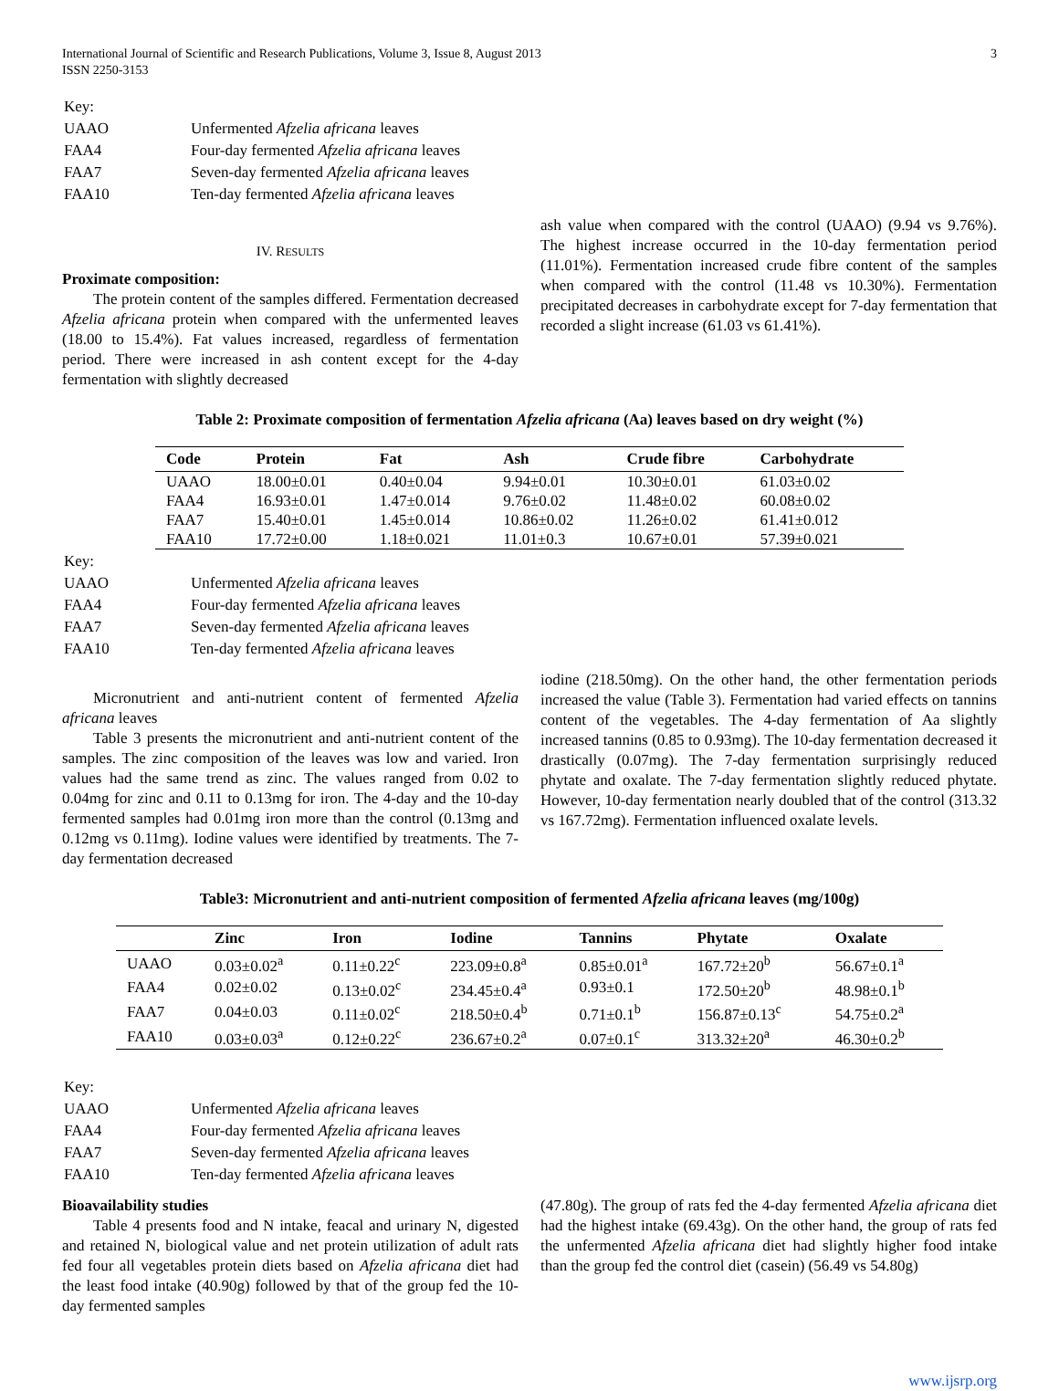International Journal of Scientific and Research Publications, Volume 3, Issue 8, August 2013
ISSN 2250-3153
3
| Key: | |
| UAAO | Unfermented Afzelia africana leaves |
| FAA4 | Four-day fermented Afzelia africana leaves |
| FAA7 | Seven-day fermented Afzelia africana leaves |
| FAA10 | Ten-day fermented Afzelia africana leaves |
IV. RESULTS
Proximate composition:
The protein content of the samples differed. Fermentation decreased Afzelia africana protein when compared with the unfermented leaves (18.00 to 15.4%). Fat values increased, regardless of fermentation period. There were increased in ash content except for the 4-day fermentation with slightly decreased
ash value when compared with the control (UAAO) (9.94 vs 9.76%). The highest increase occurred in the 10-day fermentation period (11.01%). Fermentation increased crude fibre content of the samples when compared with the control (11.48 vs 10.30%). Fermentation precipitated decreases in carbohydrate except for 7-day fermentation that recorded a slight increase (61.03 vs 61.41%).
Table 2: Proximate composition of fermentation Afzelia africana (Aa) leaves based on dry weight (%)
| Code | Protein | Fat | Ash | Crude fibre | Carbohydrate |
| --- | --- | --- | --- | --- | --- |
| UAAO | 18.00±0.01 | 0.40±0.04 | 9.94±0.01 | 10.30±0.01 | 61.03±0.02 |
| FAA4 | 16.93±0.01 | 1.47±0.014 | 9.76±0.02 | 11.48±0.02 | 60.08±0.02 |
| FAA7 | 15.40±0.01 | 1.45±0.014 | 10.86±0.02 | 11.26±0.02 | 61.41±0.012 |
| FAA10 | 17.72±0.00 | 1.18±0.021 | 11.01±0.3 | 10.67±0.01 | 57.39±0.021 |
| Key: | |
| UAAO | Unfermented Afzelia africana leaves |
| FAA4 | Four-day fermented Afzelia africana leaves |
| FAA7 | Seven-day fermented Afzelia africana leaves |
| FAA10 | Ten-day fermented Afzelia africana leaves |
Micronutrient and anti-nutrient content of fermented Afzelia africana leaves
Table 3 presents the micronutrient and anti-nutrient content of the samples. The zinc composition of the leaves was low and varied. Iron values had the same trend as zinc. The values ranged from 0.02 to 0.04mg for zinc and 0.11 to 0.13mg for iron. The 4-day and the 10-day fermented samples had 0.01mg iron more than the control (0.13mg and 0.12mg vs 0.11mg). Iodine values were identified by treatments. The 7-day fermentation decreased
iodine (218.50mg). On the other hand, the other fermentation periods increased the value (Table 3). Fermentation had varied effects on tannins content of the vegetables. The 4-day fermentation of Aa slightly increased tannins (0.85 to 0.93mg). The 10-day fermentation decreased it drastically (0.07mg). The 7-day fermentation surprisingly reduced phytate and oxalate. The 7-day fermentation slightly reduced phytate. However, 10-day fermentation nearly doubled that of the control (313.32 vs 167.72mg). Fermentation influenced oxalate levels.
Table3: Micronutrient and anti-nutrient composition of fermented Afzelia africana leaves (mg/100g)
| | Zinc | Iron | Iodine | Tannins | Phytate | Oxalate |
| --- | --- | --- | --- | --- | --- | --- |
| UAAO | 0.03±0.02<sup>a</sup> | 0.11±0.22<sup>c</sup> | 223.09±0.8<sup>a</sup> | 0.85±0.01<sup>a</sup> | 167.72±20<sup>b</sup> | 56.67±0.1<sup>a</sup> |
| FAA4 | 0.02±0.02 | 0.13±0.02<sup>c</sup> | 234.45±0.4<sup>a</sup> | 0.93±0.1 | 172.50±20<sup>b</sup> | 48.98±0.1<sup>b</sup> |
| FAA7 | 0.04±0.03 | 0.11±0.02<sup>c</sup> | 218.50±0.4<sup>b</sup> | 0.71±0.1<sup>b</sup> | 156.87±0.13<sup>c</sup> | 54.75±0.2<sup>a</sup> |
| FAA10 | 0.03±0.03<sup>a</sup> | 0.12±0.22<sup>c</sup> | 236.67±0.2<sup>a</sup> | 0.07±0.1<sup>c</sup> | 313.32±20<sup>a</sup> | 46.30±0.2<sup>b</sup> |
| Key: | |
| UAAO | Unfermented Afzelia africana leaves |
| FAA4 | Four-day fermented Afzelia africana leaves |
| FAA7 | Seven-day fermented Afzelia africana leaves |
| FAA10 | Ten-day fermented Afzelia africana leaves |
Bioavailability studies
Table 4 presents food and N intake, feacal and urinary N, digested and retained N, biological value and net protein utilization of adult rats fed four all vegetables protein diets based on Afzelia africana diet had the least food intake (40.90g) followed by that of the group fed the 10-day fermented samples
(47.80g). The group of rats fed the 4-day fermented Afzelia africana diet had the highest intake (69.43g). On the other hand, the group of rats fed the unfermented Afzelia africana diet had slightly higher food intake than the group fed the control diet (casein) (56.49 vs 54.80g)
www.ijsrp.org